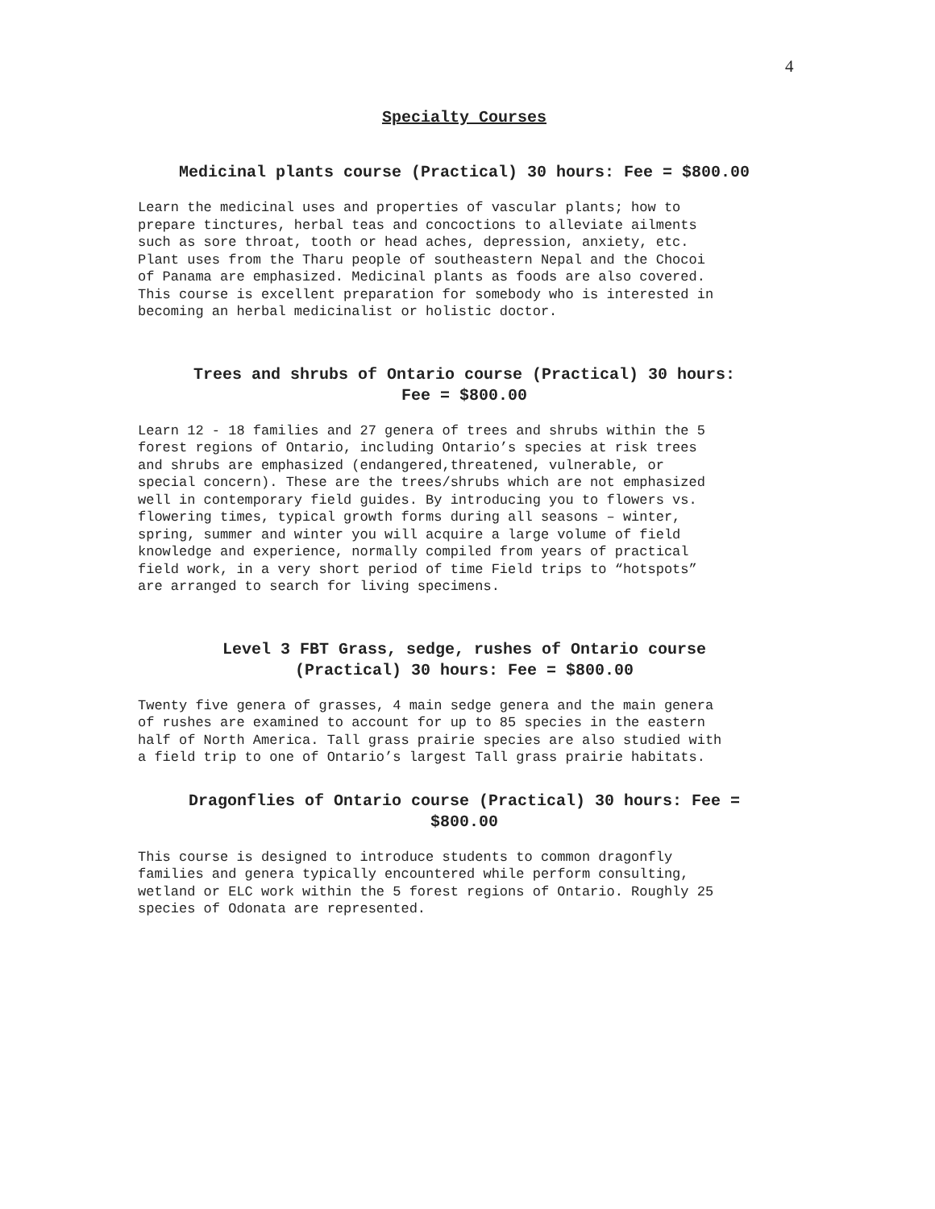4
Specialty Courses
Medicinal plants course (Practical) 30 hours: Fee = $800.00
Learn the medicinal uses and properties of vascular plants; how to prepare tinctures, herbal teas and concoctions to alleviate ailments such as sore throat, tooth or head aches, depression, anxiety, etc. Plant uses from the Tharu people of southeastern Nepal and the Chocoi of Panama are emphasized. Medicinal plants as foods are also covered. This course is excellent preparation for somebody who is interested in becoming an herbal medicinalist or holistic doctor.
Trees and shrubs of Ontario course (Practical) 30 hours:
Fee = $800.00
Learn 12 - 18 families and 27 genera of trees and shrubs within the 5 forest regions of Ontario, including Ontario’s species at risk trees and shrubs are emphasized (endangered,threatened, vulnerable, or special concern). These are the trees/shrubs which are not emphasized well in contemporary field guides. By introducing you to flowers vs. flowering times, typical growth forms during all seasons – winter, spring, summer and winter you will acquire a large volume of field knowledge and experience, normally compiled from years of practical field work, in a very short period of time Field trips to “hotspots” are arranged to search for living specimens.
Level 3 FBT Grass, sedge, rushes of Ontario course
(Practical) 30 hours: Fee = $800.00
Twenty five genera of grasses, 4 main sedge genera and the main genera of rushes are examined to account for up to 85 species in the eastern half of North America. Tall grass prairie species are also studied with a field trip to one of Ontario’s largest Tall grass prairie habitats.
Dragonflies of Ontario course (Practical) 30 hours: Fee =
$800.00
This course is designed to introduce students to common dragonfly families and genera typically encountered while perform consulting, wetland or ELC work within the 5 forest regions of Ontario. Roughly 25 species of Odonata are represented.